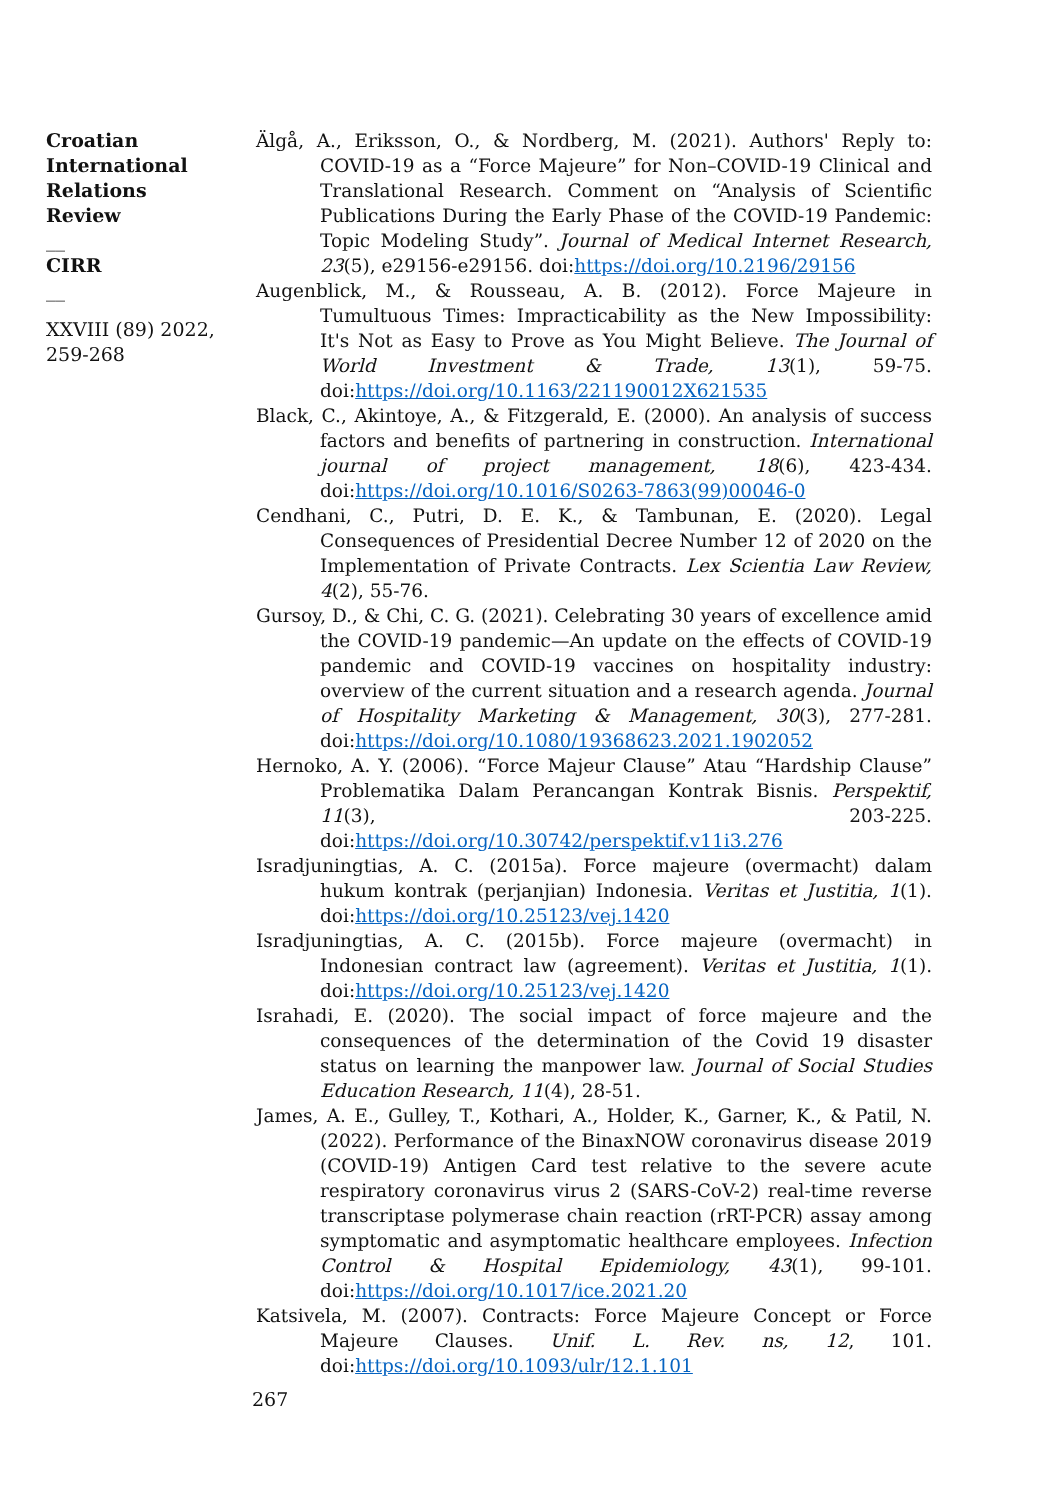Croatian International Relations Review
__
CIRR
__
XXVIII (89) 2022, 259-268
Älgå, A., Eriksson, O., & Nordberg, M. (2021). Authors' Reply to: COVID-19 as a “Force Majeure” for Non–COVID-19 Clinical and Translational Research. Comment on “Analysis of Scientific Publications During the Early Phase of the COVID-19 Pandemic: Topic Modeling Study”. Journal of Medical Internet Research, 23(5), e29156-e29156. doi:https://doi.org/10.2196/29156
Augenblick, M., & Rousseau, A. B. (2012). Force Majeure in Tumultuous Times: Impracticability as the New Impossibility: It's Not as Easy to Prove as You Might Believe. The Journal of World Investment & Trade, 13(1), 59-75. doi:https://doi.org/10.1163/221190012X621535
Black, C., Akintoye, A., & Fitzgerald, E. (2000). An analysis of success factors and benefits of partnering in construction. International journal of project management, 18(6), 423-434. doi:https://doi.org/10.1016/S0263-7863(99)00046-0
Cendhani, C., Putri, D. E. K., & Tambunan, E. (2020). Legal Consequences of Presidential Decree Number 12 of 2020 on the Implementation of Private Contracts. Lex Scientia Law Review, 4(2), 55-76.
Gursoy, D., & Chi, C. G. (2021). Celebrating 30 years of excellence amid the COVID-19 pandemic—An update on the effects of COVID-19 pandemic and COVID-19 vaccines on hospitality industry: overview of the current situation and a research agenda. Journal of Hospitality Marketing & Management, 30(3), 277-281. doi:https://doi.org/10.1080/19368623.2021.1902052
Hernoko, A. Y. (2006). “Force Majeur Clause” Atau “Hardship Clause” Problematika Dalam Perancangan Kontrak Bisnis. Perspektif, 11(3), 203-225. doi:https://doi.org/10.30742/perspektif.v11i3.276
Isradjuningtias, A. C. (2015a). Force majeure (overmacht) dalam hukum kontrak (perjanjian) Indonesia. Veritas et Justitia, 1(1). doi:https://doi.org/10.25123/vej.1420
Isradjuningtias, A. C. (2015b). Force majeure (overmacht) in Indonesian contract law (agreement). Veritas et Justitia, 1(1). doi:https://doi.org/10.25123/vej.1420
Israhadi, E. (2020). The social impact of force majeure and the consequences of the determination of the Covid 19 disaster status on learning the manpower law. Journal of Social Studies Education Research, 11(4), 28-51.
James, A. E., Gulley, T., Kothari, A., Holder, K., Garner, K., & Patil, N. (2022). Performance of the BinaxNOW coronavirus disease 2019 (COVID-19) Antigen Card test relative to the severe acute respiratory coronavirus virus 2 (SARS-CoV-2) real-time reverse transcriptase polymerase chain reaction (rRT-PCR) assay among symptomatic and asymptomatic healthcare employees. Infection Control & Hospital Epidemiology, 43(1), 99-101. doi:https://doi.org/10.1017/ice.2021.20
Katsivela, M. (2007). Contracts: Force Majeure Concept or Force Majeure Clauses. Unif. L. Rev. ns, 12, 101. doi:https://doi.org/10.1093/ulr/12.1.101
267